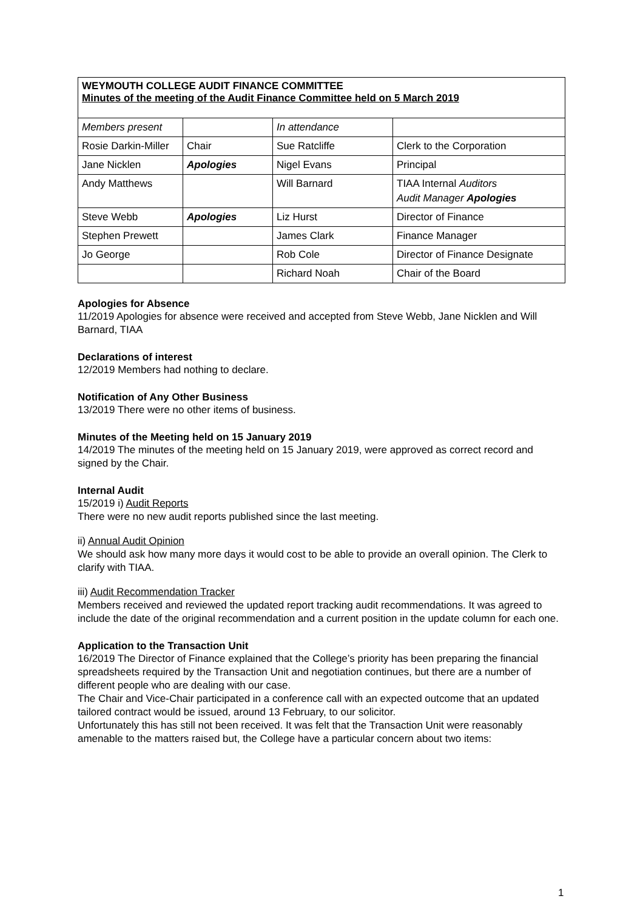WEYMOUTH COLLEGE AUDIT FINANCE COMMITTEE
Minutes of the meeting of the Audit Finance Committee held on 5 March 2019
| Members present | | In attendance | |
| Rosie Darkin-Miller | Chair | Sue Ratcliffe | Clerk to the Corporation |
| Jane Nicklen | Apologies | Nigel Evans | Principal |
| Andy Matthews | | Will Barnard | TIAA Internal Auditors Audit Manager Apologies |
| Steve Webb | Apologies | Liz Hurst | Director of Finance |
| Stephen Prewett | | James Clark | Finance Manager |
| Jo George | | Rob Cole | Director of Finance Designate |
| | | Richard Noah | Chair of the Board |
Apologies for Absence
11/2019 Apologies for absence were received and accepted from Steve Webb, Jane Nicklen and Will Barnard, TIAA
Declarations of interest
12/2019 Members had nothing to declare.
Notification of Any Other Business
13/2019 There were no other items of business.
Minutes of the Meeting held on 15 January 2019
14/2019 The minutes of the meeting held on 15 January 2019, were approved as correct record and signed by the Chair.
Internal Audit
15/2019 i) Audit Reports
There were no new audit reports published since the last meeting.
ii) Annual Audit Opinion
We should ask how many more days it would cost to be able to provide an overall opinion. The Clerk to clarify with TIAA.
iii) Audit Recommendation Tracker
Members received and reviewed the updated report tracking audit recommendations. It was agreed to include the date of the original recommendation and a current position in the update column for each one.
Application to the Transaction Unit
16/2019 The Director of Finance explained that the College’s priority has been preparing the financial spreadsheets required by the Transaction Unit and negotiation continues, but there are a number of different people who are dealing with our case.
The Chair and Vice-Chair participated in a conference call with an expected outcome that an updated tailored contract would be issued, around 13 February, to our solicitor.
Unfortunately this has still not been received. It was felt that the Transaction Unit were reasonably amenable to the matters raised but, the College have a particular concern about two items:
1